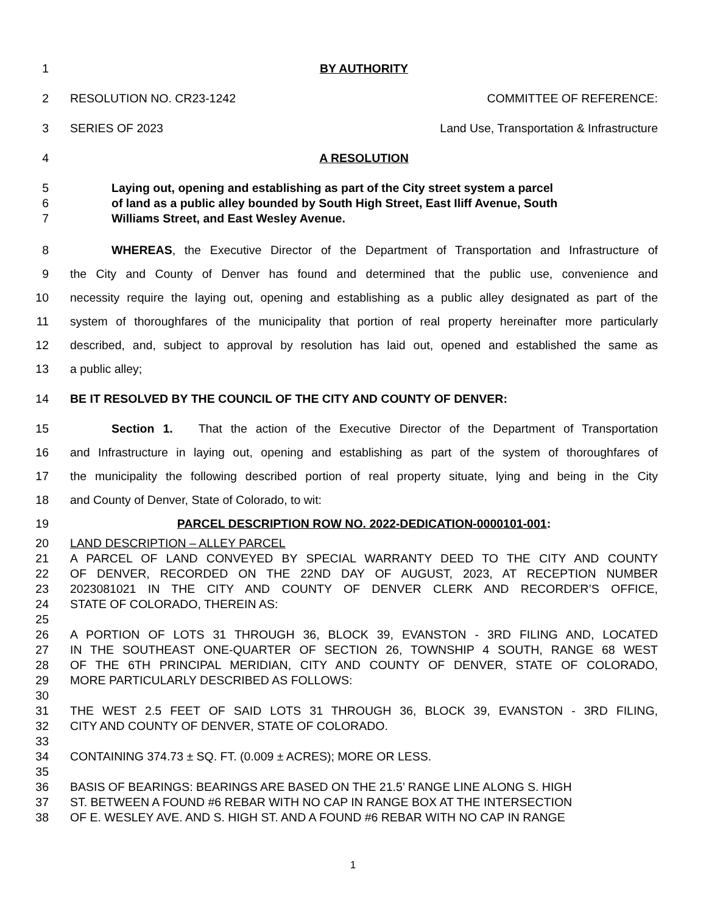1 BY AUTHORITY
2 RESOLUTION NO. CR23-1242 COMMITTEE OF REFERENCE:
3 SERIES OF 2023 Land Use, Transportation & Infrastructure
4 A RESOLUTION
5 Laying out, opening and establishing as part of the City street system a parcel
6 of land as a public alley bounded by South High Street, East Iliff Avenue, South
7 Williams Street, and East Wesley Avenue.
8 WHEREAS, the Executive Director of the Department of Transportation and Infrastructure of
9 the City and County of Denver has found and determined that the public use, convenience and
10 necessity require the laying out, opening and establishing as a public alley designated as part of the
11 system of thoroughfares of the municipality that portion of real property hereinafter more particularly
12 described, and, subject to approval by resolution has laid out, opened and established the same as
13 a public alley;
14 BE IT RESOLVED BY THE COUNCIL OF THE CITY AND COUNTY OF DENVER:
15 Section 1. That the action of the Executive Director of the Department of Transportation
16 and Infrastructure in laying out, opening and establishing as part of the system of thoroughfares of
17 the municipality the following described portion of real property situate, lying and being in the City
18 and County of Denver, State of Colorado, to wit:
19 PARCEL DESCRIPTION ROW NO. 2022-DEDICATION-0000101-001:
20 LAND DESCRIPTION – ALLEY PARCEL
21 A PARCEL OF LAND CONVEYED BY SPECIAL WARRANTY DEED TO THE CITY AND COUNTY
22 OF DENVER, RECORDED ON THE 22ND DAY OF AUGUST, 2023, AT RECEPTION NUMBER
23 2023081021 IN THE CITY AND COUNTY OF DENVER CLERK AND RECORDER’S OFFICE,
24 STATE OF COLORADO, THEREIN AS:
25
26 A PORTION OF LOTS 31 THROUGH 36, BLOCK 39, EVANSTON - 3RD FILING AND, LOCATED
27 IN THE SOUTHEAST ONE-QUARTER OF SECTION 26, TOWNSHIP 4 SOUTH, RANGE 68 WEST
28 OF THE 6TH PRINCIPAL MERIDIAN, CITY AND COUNTY OF DENVER, STATE OF COLORADO,
29 MORE PARTICULARLY DESCRIBED AS FOLLOWS:
30
31 THE WEST 2.5 FEET OF SAID LOTS 31 THROUGH 36, BLOCK 39, EVANSTON - 3RD FILING,
32 CITY AND COUNTY OF DENVER, STATE OF COLORADO.
33
34 CONTAINING 374.73 ± SQ. FT. (0.009 ± ACRES); MORE OR LESS.
35
36 BASIS OF BEARINGS: BEARINGS ARE BASED ON THE 21.5’ RANGE LINE ALONG S. HIGH
37 ST. BETWEEN A FOUND #6 REBAR WITH NO CAP IN RANGE BOX AT THE INTERSECTION
38 OF E. WESLEY AVE. AND S. HIGH ST. AND A FOUND #6 REBAR WITH NO CAP IN RANGE
1